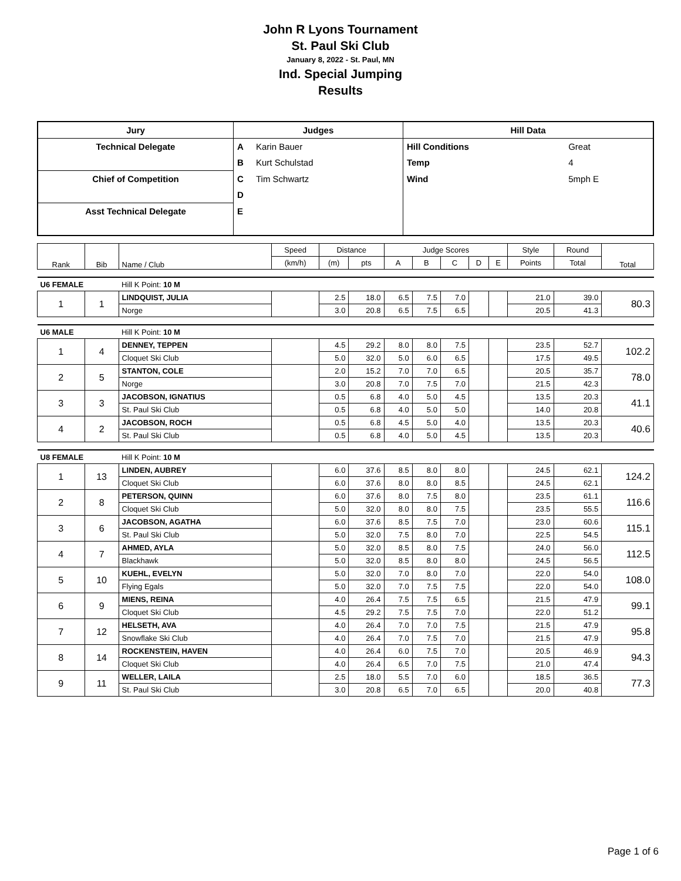John R Lyons Tournament
St. Paul Ski Club
January 8, 2022 - St. Paul, MN
Ind. Special Jumping
Results
| Jury | Judges | | Hill Data | |
| --- | --- | --- | --- | --- |
| Technical Delegate | A | Karin Bauer | Hill Conditions | Great |
| | B | Kurt Schulstad | Temp | 4 |
| Chief of Competition | C | Tim Schwartz | Wind | 5mph E |
| | D | | | |
| Asst Technical Delegate | E | | | |
| Rank | Bib | Name / Club | Speed | Distance | | Judge Scores | | | | | Style | Round | Total |
| --- | --- | --- | --- | --- | --- | --- | --- | --- | --- | --- | --- | --- | --- |
| | | | (km/h) | (m) | pts | A | B | C | D | E | Points | Total | |
| U6 FEMALE | | Hill K Point: 10 M | | | | | | | | | | | |
| 1 | 1 | LINDQUIST, JULIA | | 2.5 | 18.0 | 6.5 | 7.5 | 7.0 | | | 21.0 | 39.0 | 80.3 |
| | | Norge | | 3.0 | 20.8 | 6.5 | 7.5 | 6.5 | | | 20.5 | 41.3 | |
| U6 MALE | | Hill K Point: 10 M | | | | | | | | | | | |
| 1 | 4 | DENNEY, TEPPEN | | 4.5 | 29.2 | 8.0 | 8.0 | 7.5 | | | 23.5 | 52.7 | 102.2 |
| | | Cloquet Ski Club | | 5.0 | 32.0 | 5.0 | 6.0 | 6.5 | | | 17.5 | 49.5 | |
| 2 | 5 | STANTON, COLE | | 2.0 | 15.2 | 7.0 | 7.0 | 6.5 | | | 20.5 | 35.7 | 78.0 |
| | | Norge | | 3.0 | 20.8 | 7.0 | 7.5 | 7.0 | | | 21.5 | 42.3 | |
| 3 | 3 | JACOBSON, IGNATIUS | | 0.5 | 6.8 | 4.0 | 5.0 | 4.5 | | | 13.5 | 20.3 | 41.1 |
| | | St. Paul Ski Club | | 0.5 | 6.8 | 4.0 | 5.0 | 5.0 | | | 14.0 | 20.8 | |
| 4 | 2 | JACOBSON, ROCH | | 0.5 | 6.8 | 4.5 | 5.0 | 4.0 | | | 13.5 | 20.3 | 40.6 |
| | | St. Paul Ski Club | | 0.5 | 6.8 | 4.0 | 5.0 | 4.5 | | | 13.5 | 20.3 | |
| U8 FEMALE | | Hill K Point: 10 M | | | | | | | | | | | |
| 1 | 13 | LINDEN, AUBREY | | 6.0 | 37.6 | 8.5 | 8.0 | 8.0 | | | 24.5 | 62.1 | 124.2 |
| | | Cloquet Ski Club | | 6.0 | 37.6 | 8.0 | 8.0 | 8.5 | | | 24.5 | 62.1 | |
| 2 | 8 | PETERSON, QUINN | | 6.0 | 37.6 | 8.0 | 7.5 | 8.0 | | | 23.5 | 61.1 | 116.6 |
| | | Cloquet Ski Club | | 5.0 | 32.0 | 8.0 | 8.0 | 7.5 | | | 23.5 | 55.5 | |
| 3 | 6 | JACOBSON, AGATHA | | 6.0 | 37.6 | 8.5 | 7.5 | 7.0 | | | 23.0 | 60.6 | 115.1 |
| | | St. Paul Ski Club | | 5.0 | 32.0 | 7.5 | 8.0 | 7.0 | | | 22.5 | 54.5 | |
| 4 | 7 | AHMED, AYLA | | 5.0 | 32.0 | 8.5 | 8.0 | 7.5 | | | 24.0 | 56.0 | 112.5 |
| | | Blackhawk | | 5.0 | 32.0 | 8.5 | 8.0 | 8.0 | | | 24.5 | 56.5 | |
| 5 | 10 | KUEHL, EVELYN | | 5.0 | 32.0 | 7.0 | 8.0 | 7.0 | | | 22.0 | 54.0 | 108.0 |
| | | Flying Egals | | 5.0 | 32.0 | 7.0 | 7.5 | 7.5 | | | 22.0 | 54.0 | |
| 6 | 9 | MIENS, REINA | | 4.0 | 26.4 | 7.5 | 7.5 | 6.5 | | | 21.5 | 47.9 | 99.1 |
| | | Cloquet Ski Club | | 4.5 | 29.2 | 7.5 | 7.5 | 7.0 | | | 22.0 | 51.2 | |
| 7 | 12 | HELSETH, AVA | | 4.0 | 26.4 | 7.0 | 7.0 | 7.5 | | | 21.5 | 47.9 | 95.8 |
| | | Snowflake Ski Club | | 4.0 | 26.4 | 7.0 | 7.5 | 7.0 | | | 21.5 | 47.9 | |
| 8 | 14 | ROCKENSTEIN, HAVEN | | 4.0 | 26.4 | 6.0 | 7.5 | 7.0 | | | 20.5 | 46.9 | 94.3 |
| | | Cloquet Ski Club | | 4.0 | 26.4 | 6.5 | 7.0 | 7.5 | | | 21.0 | 47.4 | |
| 9 | 11 | WELLER, LAILA | | 2.5 | 18.0 | 5.5 | 7.0 | 6.0 | | | 18.5 | 36.5 | 77.3 |
| | | St. Paul Ski Club | | 3.0 | 20.8 | 6.5 | 7.0 | 6.5 | | | 20.0 | 40.8 | |
Page 1 of 6